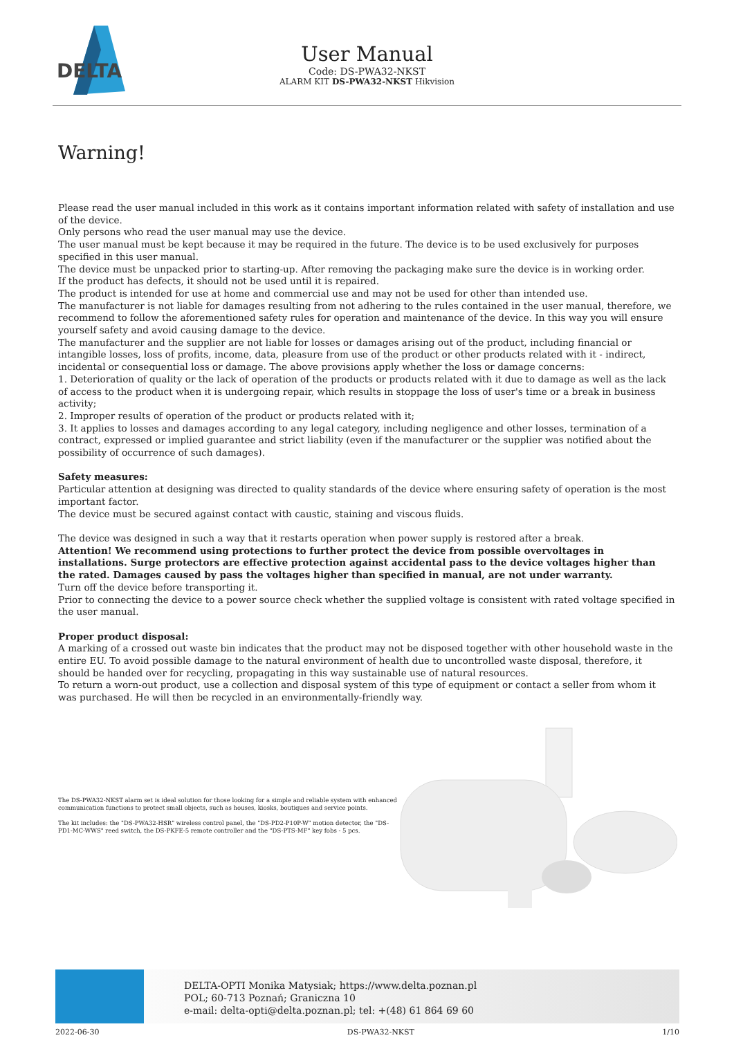DELTA
User Manual
Code: DS-PWA32-NKST
ALARM KIT DS-PWA32-NKST Hikvision
Warning!
Please read the user manual included in this work as it contains important information related with safety of installation and use of the device.
Only persons who read the user manual may use the device.
The user manual must be kept because it may be required in the future. The device is to be used exclusively for purposes specified in this user manual.
The device must be unpacked prior to starting-up. After removing the packaging make sure the device is in working order.
If the product has defects, it should not be used until it is repaired.
The product is intended for use at home and commercial use and may not be used for other than intended use.
The manufacturer is not liable for damages resulting from not adhering to the rules contained in the user manual, therefore, we recommend to follow the aforementioned safety rules for operation and maintenance of the device. In this way you will ensure yourself safety and avoid causing damage to the device.
The manufacturer and the supplier are not liable for losses or damages arising out of the product, including financial or intangible losses, loss of profits, income, data, pleasure from use of the product or other products related with it - indirect, incidental or consequential loss or damage. The above provisions apply whether the loss or damage concerns:
1. Deterioration of quality or the lack of operation of the products or products related with it due to damage as well as the lack of access to the product when it is undergoing repair, which results in stoppage the loss of user's time or a break in business activity;
2. Improper results of operation of the product or products related with it;
3. It applies to losses and damages according to any legal category, including negligence and other losses, termination of a contract, expressed or implied guarantee and strict liability (even if the manufacturer or the supplier was notified about the possibility of occurrence of such damages).
Safety measures:
Particular attention at designing was directed to quality standards of the device where ensuring safety of operation is the most important factor.
The device must be secured against contact with caustic, staining and viscous fluids.
The device was designed in such a way that it restarts operation when power supply is restored after a break.
Attention! We recommend using protections to further protect the device from possible overvoltages in installations. Surge protectors are effective protection against accidental pass to the device voltages higher than the rated. Damages caused by pass the voltages higher than specified in manual, are not under warranty.
Turn off the device before transporting it.
Prior to connecting the device to a power source check whether the supplied voltage is consistent with rated voltage specified in the user manual.
Proper product disposal:
A marking of a crossed out waste bin indicates that the product may not be disposed together with other household waste in the entire EU. To avoid possible damage to the natural environment of health due to uncontrolled waste disposal, therefore, it should be handed over for recycling, propagating in this way sustainable use of natural resources.
To return a worn-out product, use a collection and disposal system of this type of equipment or contact a seller from whom it was purchased. He will then be recycled in an environmentally-friendly way.
The DS-PWA32-NKST alarm set is ideal solution for those looking for a simple and reliable system with enhanced communication functions to protect small objects, such as houses, kiosks, boutiques and service points.
The kit includes: the "DS-PWA32-HSR" wireless control panel, the "DS-PD2-P10P-W" motion detector, the "DS-PD1-MC-WWS" reed switch, the DS-PKFE-5 remote controller and the "DS-PTS-MF" key fobs - 5 pcs.
DELTA-OPTI Monika Matysiak; https://www.delta.poznan.pl
POL; 60-713 Poznań; Graniczna 10
e-mail: delta-opti@delta.poznan.pl; tel: +(48) 61 864 69 60
2022-06-30 DS-PWA32-NKST 1/10